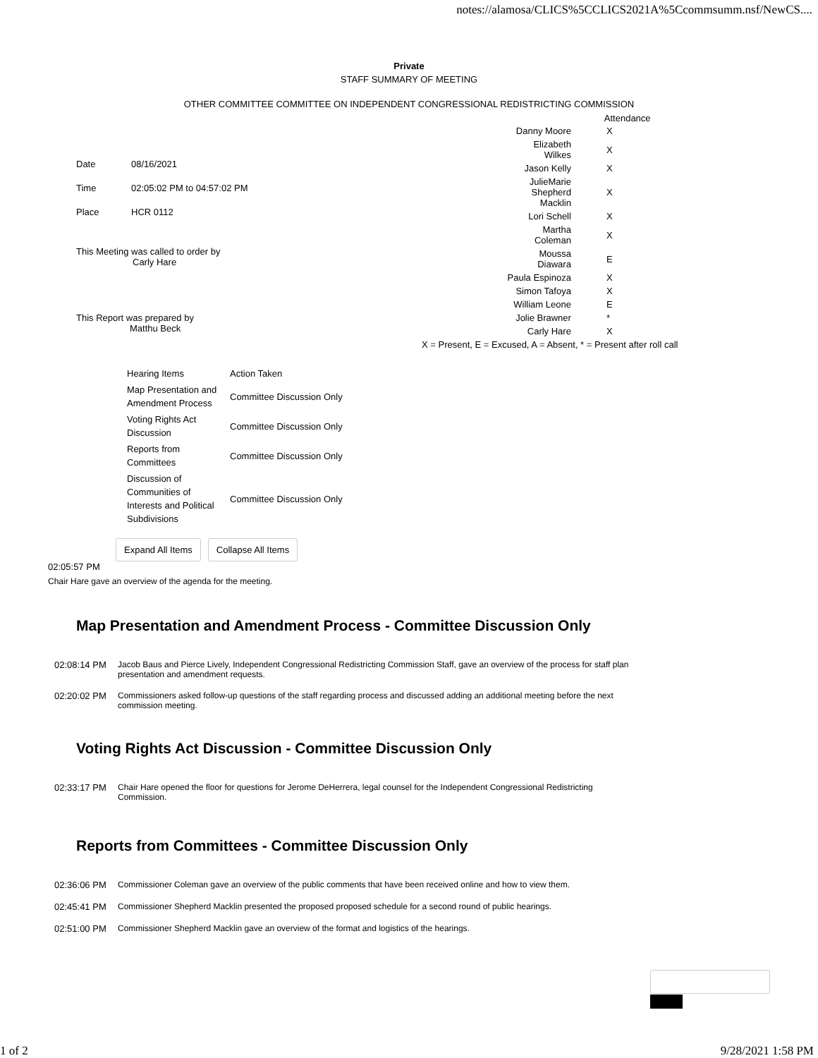notes://alamosa/CLICS%5CCLICS2021A%5Ccommsumm.nsf/NewCS....
Private
STAFF SUMMARY OF MEETING
OTHER COMMITTEE COMMITTEE ON INDEPENDENT CONGRESSIONAL REDISTRICTING COMMISSION
| Date | 08/16/2021 |
| Time | 02:05:02 PM to 04:57:02 PM |
| Place | HCR 0112 |
| This Meeting was called to order by Carly Hare | |
| This Report was prepared by Matthu Beck | |
| | Attendance |
| Danny Moore | X |
| Elizabeth Wilkes | X |
| Jason Kelly | X |
| JulieMarie Shepherd Macklin | X |
| Lori Schell | X |
| Martha Coleman | X |
| Moussa Diawara | E |
| Paula Espinoza | X |
| Simon Tafoya | X |
| William Leone | E |
| Jolie Brawner | * |
| Carly Hare | X |
| X = Present, E = Excused, A = Absent, * = Present after roll call | |
| Hearing Items | Action Taken |
| Map Presentation and Amendment Process | Committee Discussion Only |
| Voting Rights Act Discussion | Committee Discussion Only |
| Reports from Committees | Committee Discussion Only |
| Discussion of Communities of Interests and Political Subdivisions | Committee Discussion Only |
Expand All Items Collapse All Items
02:05:57 PM
Chair Hare gave an overview of the agenda for the meeting.
Map Presentation and Amendment Process - Committee Discussion Only
02:08:14 PM Jacob Baus and Pierce Lively, Independent Congressional Redistricting Commission Staff, gave an overview of the process for staff plan presentation and amendment requests.
02:20:02 PM Commissioners asked follow-up questions of the staff regarding process and discussed adding an additional meeting before the next commission meeting.
Voting Rights Act Discussion - Committee Discussion Only
02:33:17 PM Chair Hare opened the floor for questions for Jerome DeHerrera, legal counsel for the Independent Congressional Redistricting Commission.
Reports from Committees - Committee Discussion Only
02:36:06 PM Commissioner Coleman gave an overview of the public comments that have been received online and how to view them.
02:45:41 PM Commissioner Shepherd Macklin presented the proposed proposed schedule for a second round of public hearings.
02:51:00 PM Commissioner Shepherd Macklin gave an overview of the format and logistics of the hearings.
1 of 2 9/28/2021 1:58 PM